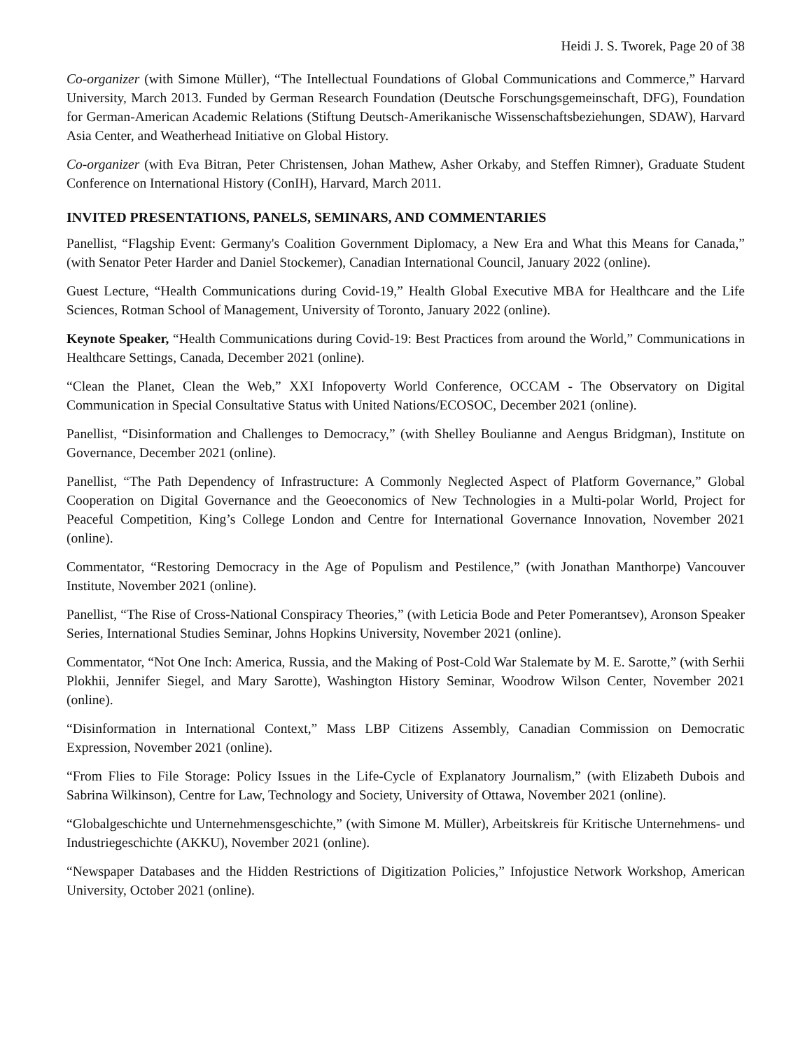Heidi J. S. Tworek, Page 20 of 38
Co-organizer (with Simone Müller), “The Intellectual Foundations of Global Communications and Commerce,” Harvard University, March 2013. Funded by German Research Foundation (Deutsche Forschungsgemeinschaft, DFG), Foundation for German-American Academic Relations (Stiftung Deutsch-Amerikanische Wissenschaftsbeziehungen, SDAW), Harvard Asia Center, and Weatherhead Initiative on Global History.
Co-organizer (with Eva Bitran, Peter Christensen, Johan Mathew, Asher Orkaby, and Steffen Rimner), Graduate Student Conference on International History (ConIH), Harvard, March 2011.
INVITED PRESENTATIONS, PANELS, SEMINARS, AND COMMENTARIES
Panellist, “Flagship Event: Germany's Coalition Government Diplomacy, a New Era and What this Means for Canada,” (with Senator Peter Harder and Daniel Stockemer), Canadian International Council, January 2022 (online).
Guest Lecture, “Health Communications during Covid-19,” Health Global Executive MBA for Healthcare and the Life Sciences, Rotman School of Management, University of Toronto, January 2022 (online).
Keynote Speaker, “Health Communications during Covid-19: Best Practices from around the World,” Communications in Healthcare Settings, Canada, December 2021 (online).
“Clean the Planet, Clean the Web,” XXI Infopoverty World Conference, OCCAM - The Observatory on Digital Communication in Special Consultative Status with United Nations/ECOSOC, December 2021 (online).
Panellist, “Disinformation and Challenges to Democracy,” (with Shelley Boulianne and Aengus Bridgman), Institute on Governance, December 2021 (online).
Panellist, “The Path Dependency of Infrastructure: A Commonly Neglected Aspect of Platform Governance,” Global Cooperation on Digital Governance and the Geoeconomics of New Technologies in a Multi-polar World, Project for Peaceful Competition, King’s College London and Centre for International Governance Innovation, November 2021 (online).
Commentator, “Restoring Democracy in the Age of Populism and Pestilence,” (with Jonathan Manthorpe) Vancouver Institute, November 2021 (online).
Panellist, “The Rise of Cross-National Conspiracy Theories,” (with Leticia Bode and Peter Pomerantsev), Aronson Speaker Series, International Studies Seminar, Johns Hopkins University, November 2021 (online).
Commentator, “Not One Inch: America, Russia, and the Making of Post-Cold War Stalemate by M. E. Sarotte,” (with Serhii Plokhii, Jennifer Siegel, and Mary Sarotte), Washington History Seminar, Woodrow Wilson Center, November 2021 (online).
“Disinformation in International Context,” Mass LBP Citizens Assembly, Canadian Commission on Democratic Expression, November 2021 (online).
“From Flies to File Storage: Policy Issues in the Life-Cycle of Explanatory Journalism,” (with Elizabeth Dubois and Sabrina Wilkinson), Centre for Law, Technology and Society, University of Ottawa, November 2021 (online).
“Globalgeschichte und Unternehmensgeschichte,” (with Simone M. Müller), Arbeitskreis für Kritische Unternehmens- und Industriegeschichte (AKKU), November 2021 (online).
“Newspaper Databases and the Hidden Restrictions of Digitization Policies,” Infojustice Network Workshop, American University, October 2021 (online).